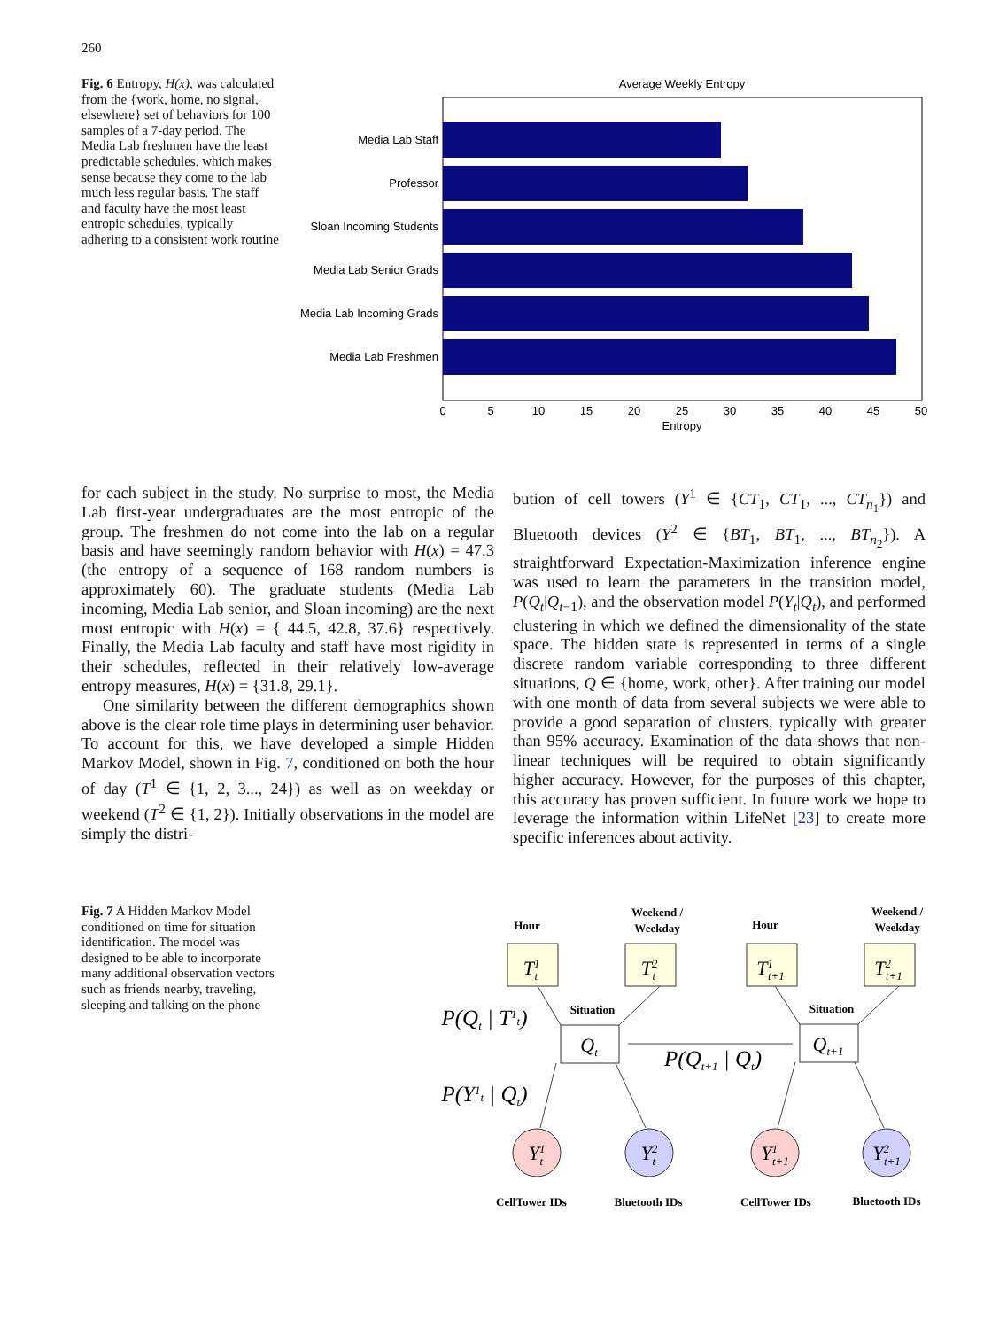260
Fig. 6 Entropy, H(x), was calculated from the {work, home, no signal, elsewhere} set of behaviors for 100 samples of a 7-day period. The Media Lab freshmen have the least predictable schedules, which makes sense because they come to the lab much less regular basis. The staff and faculty have the most least entropic schedules, typically adhering to a consistent work routine
Average Weekly Entropy
Media Lab Staff
Professor
Sloan Incoming Students
Media Lab Senior Grads
Media Lab Incoming Grads
Media Lab Freshmen
0
5
10
15
20
25
30
35
40
45
50
Entropy
for each subject in the study. No surprise to most, the Media Lab first-year undergraduates are the most entropic of the group. The freshmen do not come into the lab on a regular basis and have seemingly random behavior with H(x) = 47.3 (the entropy of a sequence of 168 random numbers is approximately 60). The graduate students (Media Lab incoming, Media Lab senior, and Sloan incoming) are the next most entropic with H(x) = { 44.5, 42.8, 37.6} respectively. Finally, the Media Lab faculty and staff have most rigidity in their schedules, reflected in their relatively low-average entropy measures, H(x) = {31.8, 29.1}.
One similarity between the different demographics shown above is the clear role time plays in determining user behavior. To account for this, we have developed a simple Hidden Markov Model, shown in Fig. 7, conditioned on both the hour of day (T<sup>1</sup> ∈ {1, 2, 3..., 24}) as well as on weekday or weekend (T<sup>2</sup> ∈ {1, 2}). Initially observations in the model are simply the distri-
bution of cell towers (Y<sup>1</sup> ∈ {CT<sub>1</sub>, CT<sub>1</sub>, ..., CT<sub>n<sub>1</sub></sub>}) and Bluetooth devices (Y<sup>2</sup> ∈ {BT<sub>1</sub>, BT<sub>1</sub>, ..., BT<sub>n<sub>2</sub></sub>}). A straightforward Expectation-Maximization inference engine was used to learn the parameters in the transition model, P(Q<sub>t</sub>|Q<sub>t−1</sub>), and the observation model P(Y<sub>t</sub>|Q<sub>t</sub>), and performed clustering in which we defined the dimensionality of the state space. The hidden state is represented in terms of a single discrete random variable corresponding to three different situations, Q ∈ {home, work, other}. After training our model with one month of data from several subjects we were able to provide a good separation of clusters, typically with greater than 95% accuracy. Examination of the data shows that non-linear techniques will be required to obtain significantly higher accuracy. However, for the purposes of this chapter, this accuracy has proven sufficient. In future work we hope to leverage the information within LifeNet [23] to create more specific inferences about activity.
Fig. 7 A Hidden Markov Model conditioned on time for situation identification. The model was designed to be able to incorporate many additional observation vectors such as friends nearby, traveling, sleeping and talking on the phone
Hour
Weekend /
Weekday
Hour
Weekend /
Weekday
Situation
Situation
CellTower IDs
Bluetooth IDs
CellTower IDs
Bluetooth IDs
T1t
T2t
T1t+1
T2t+1
Qt
Qt+1
Y1t
Y2t
Y1t+1
Y2t+1
P(Qt | T1t)
P(Y1t | Qt)
P(Qt+1 | Qt)